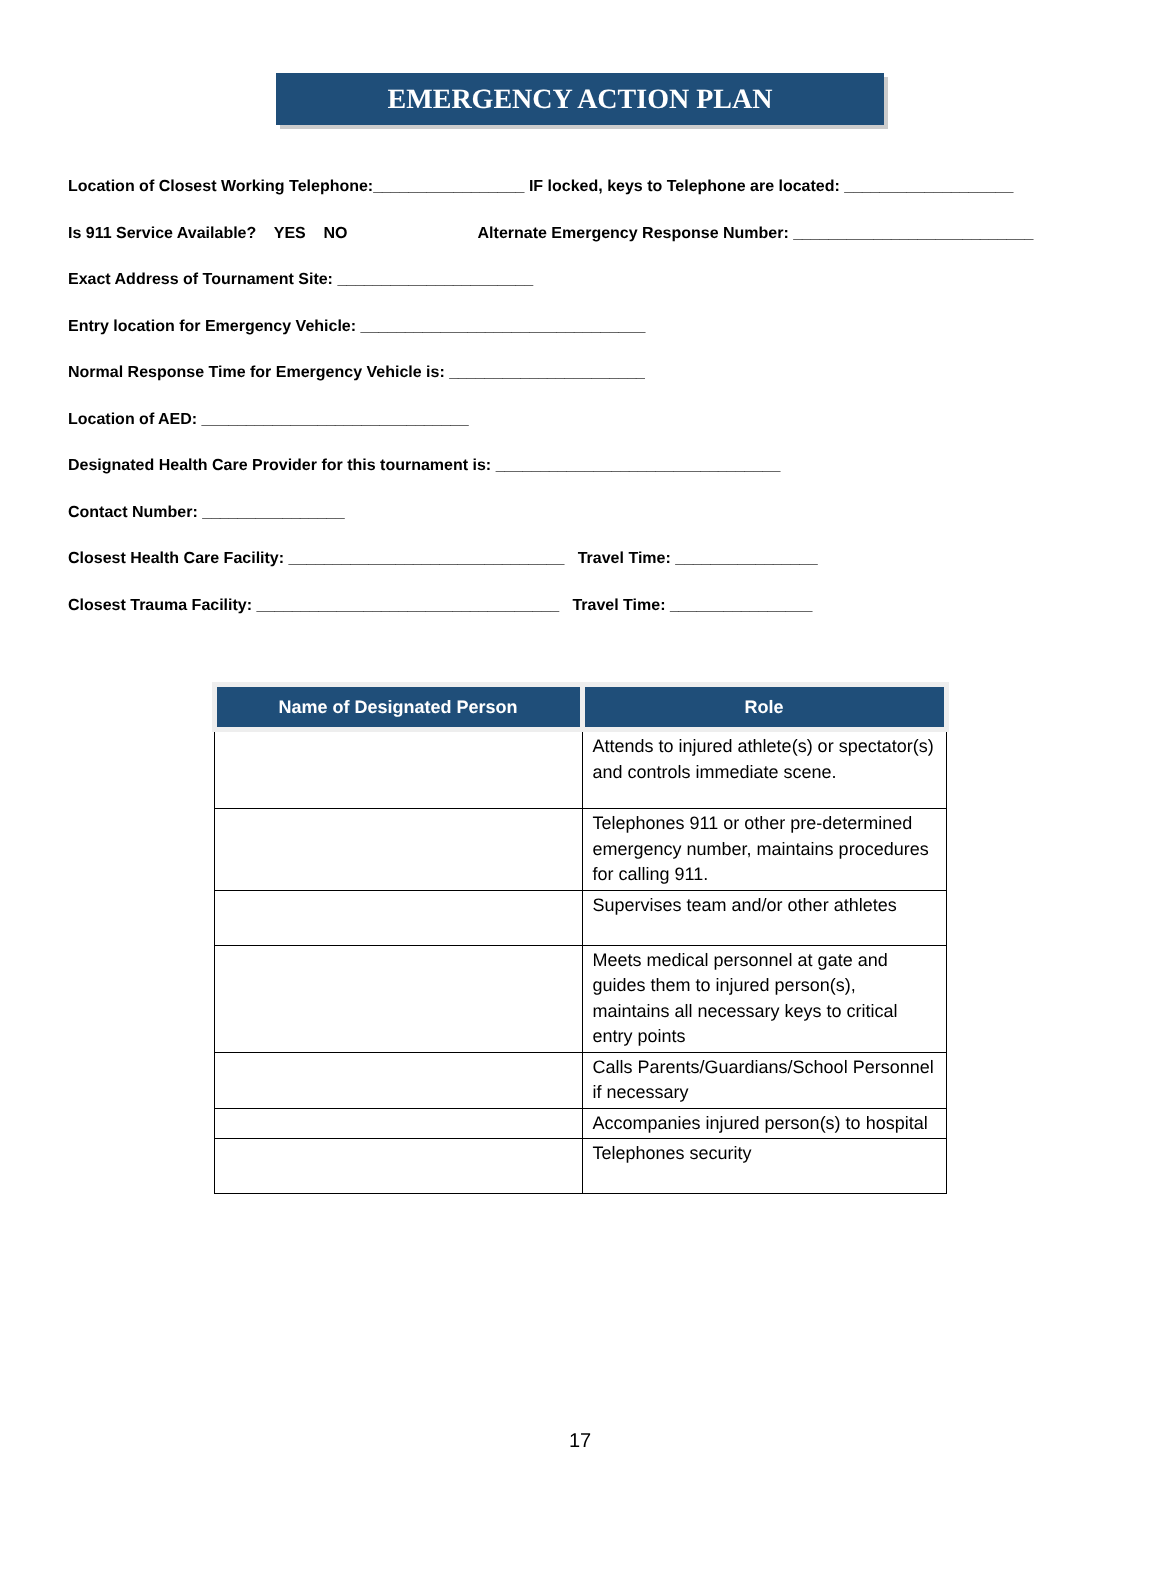EMERGENCY ACTION PLAN
Location of Closest Working Telephone:_________________ IF locked, keys to Telephone are located: ___________________
Is 911 Service Available? YES NO Alternate Emergency Response Number: ___________________________
Exact Address of Tournament Site: ______________________
Entry location for Emergency Vehicle: ________________________________
Normal Response Time for Emergency Vehicle is: ______________________
Location of AED: ______________________________
Designated Health Care Provider for this tournament is: ________________________________
Contact Number: ________________
Closest Health Care Facility: _______________________________ Travel Time: ________________
Closest Trauma Facility: __________________________________ Travel Time: ________________
| Name of Designated Person | Role |
| --- | --- |
| | Attends to injured athlete(s) or spectator(s) and controls immediate scene. |
| | Telephones 911 or other pre-determined emergency number, maintains procedures for calling 911. |
| | Supervises team and/or other athletes |
| | Meets medical personnel at gate and guides them to injured person(s), maintains all necessary keys to critical entry points |
| | Calls Parents/Guardians/School Personnel if necessary |
| | Accompanies injured person(s) to hospital |
| | Telephones security |
17